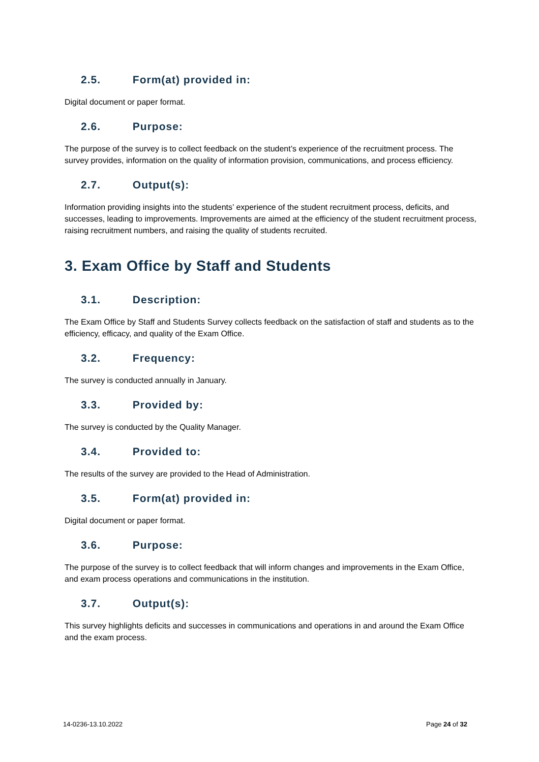2.5. Form(at) provided in:
Digital document or paper format.
2.6. Purpose:
The purpose of the survey is to collect feedback on the student’s experience of the recruitment process. The survey provides, information on the quality of information provision, communications, and process efficiency.
2.7. Output(s):
Information providing insights into the students’ experience of the student recruitment process, deficits, and successes, leading to improvements. Improvements are aimed at the efficiency of the student recruitment process, raising recruitment numbers, and raising the quality of students recruited.
3. Exam Office by Staff and Students
3.1. Description:
The Exam Office by Staff and Students Survey collects feedback on the satisfaction of staff and students as to the efficiency, efficacy, and quality of the Exam Office.
3.2. Frequency:
The survey is conducted annually in January.
3.3. Provided by:
The survey is conducted by the Quality Manager.
3.4. Provided to:
The results of the survey are provided to the Head of Administration.
3.5. Form(at) provided in:
Digital document or paper format.
3.6. Purpose:
The purpose of the survey is to collect feedback that will inform changes and improvements in the Exam Office, and exam process operations and communications in the institution.
3.7. Output(s):
This survey highlights deficits and successes in communications and operations in and around the Exam Office and the exam process.
14-0236-13.10.2022 Page 24 of 32